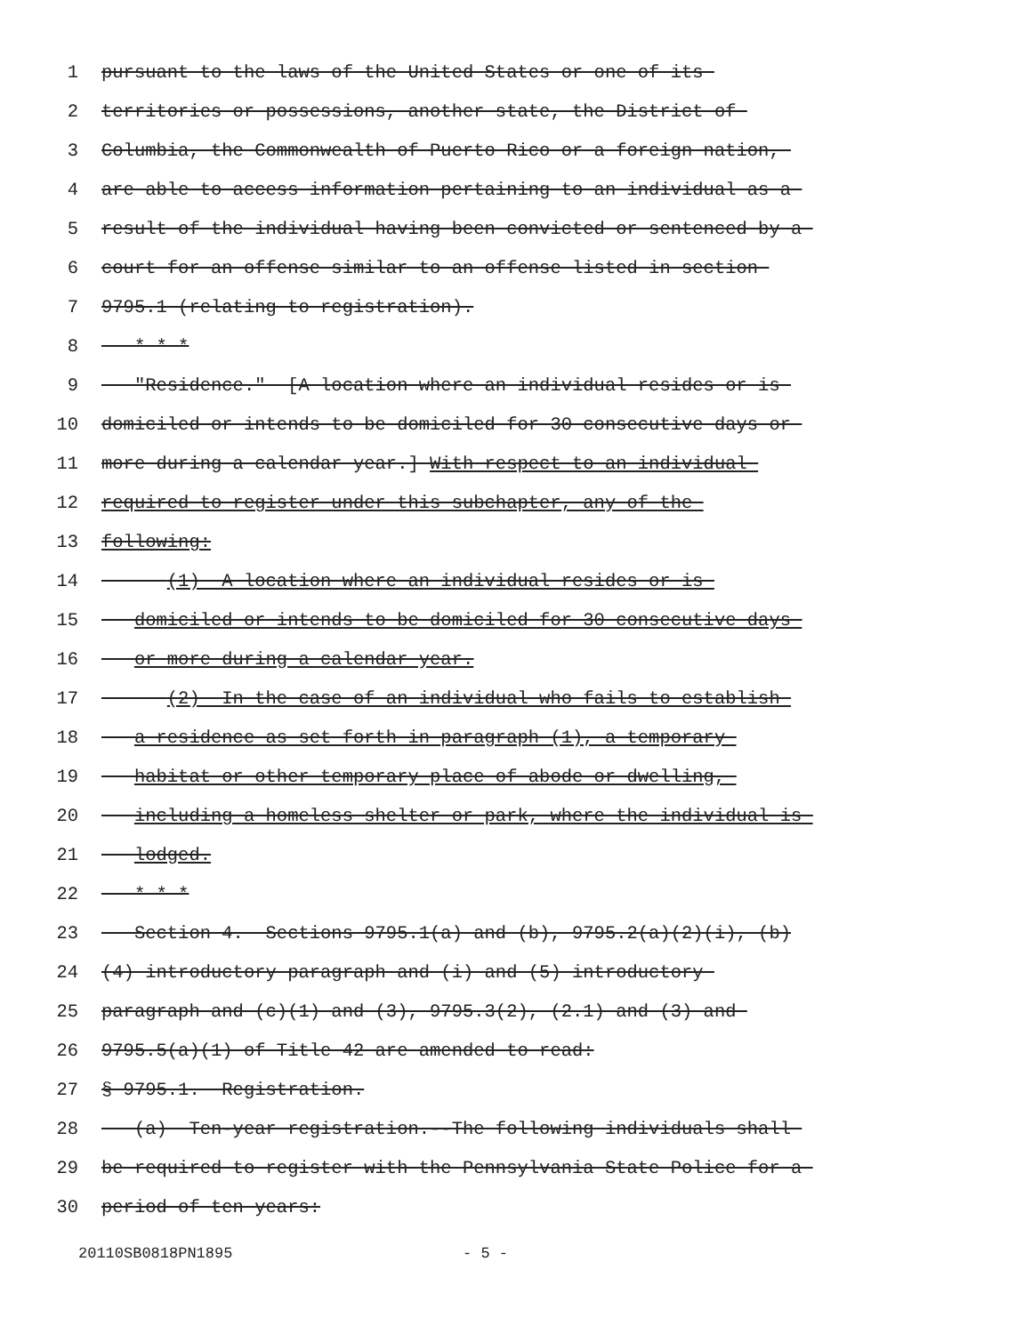1 pursuant to the laws of the United States or one of its
2 territories or possessions, another state, the District of
3 Columbia, the Commonwealth of Puerto Rico or a foreign nation,
4 are able to access information pertaining to an individual as a
5 result of the individual having been convicted or sentenced by a
6 court for an offense similar to an offense listed in section
7 9795.1 (relating to registration).
8 * * *
9 "Residence." [A location where an individual resides or is
10 domiciled or intends to be domiciled for 30 consecutive days or
11 more during a calendar year.] With respect to an individual
12 required to register under this subchapter, any of the
13 following:
14 (1) A location where an individual resides or is
15 domiciled or intends to be domiciled for 30 consecutive days
16 or more during a calendar year.
17 (2) In the case of an individual who fails to establish
18 a residence as set forth in paragraph (1), a temporary
19 habitat or other temporary place of abode or dwelling,
20 including a homeless shelter or park, where the individual is
21 lodged.
22 * * *
23 Section 4. Sections 9795.1(a) and (b), 9795.2(a)(2)(i), (b)
24 (4) introductory paragraph and (i) and (5) introductory
25 paragraph and (c)(1) and (3), 9795.3(2), (2.1) and (3) and
26 9795.5(a)(1) of Title 42 are amended to read:
27 § 9795.1. Registration.
28 (a) Ten-year registration.--The following individuals shall
29 be required to register with the Pennsylvania State Police for a
30 period of ten years:
20110SB0818PN1895 - 5 -